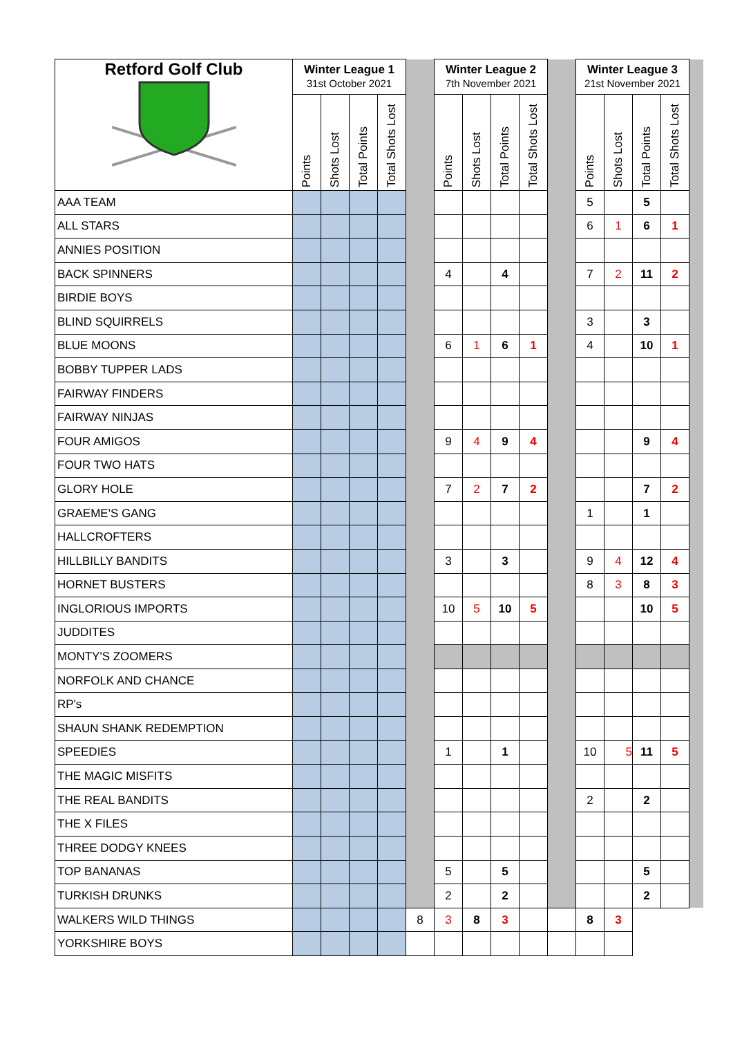| Retford Golf Club | Winter League 1 31st October 2021 | | | | | Winter League 2 7th November 2021 | | | | | Winter League 3 21st November 2021 | | | | |
| | Points | Shots Lost | Total Points | Total Shots Lost | | Points | Shots Lost | Total Points | Total Shots Lost | | Points | Shots Lost | Total Points | Total Shots Lost | |
| AAA TEAM | | | | | | | | | | | 5 | | 5 | | |
| ALL STARS | | | | | | | | | | | 6 | 1 | 6 | 1 | |
| ANNIES POSITION | | | | | | | | | | | | | | | |
| BACK SPINNERS | | | | | | 4 | | 4 | | | 7 | 2 | 11 | 2 | |
| BIRDIE BOYS | | | | | | | | | | | | | | | |
| BLIND SQUIRRELS | | | | | | | | | | | 3 | | 3 | | |
| BLUE MOONS | | | | | | 6 | 1 | 6 | 1 | | 4 | | 10 | 1 | |
| BOBBY TUPPER LADS | | | | | | | | | | | | | | | |
| FAIRWAY FINDERS | | | | | | | | | | | | | | | |
| FAIRWAY NINJAS | | | | | | | | | | | | | | | |
| FOUR AMIGOS | | | | | | 9 | 4 | 9 | 4 | | | | 9 | 4 | |
| FOUR TWO HATS | | | | | | | | | | | | | | | |
| GLORY HOLE | | | | | | 7 | 2 | 7 | 2 | | | | 7 | 2 | |
| GRAEME'S GANG | | | | | | | | | | | 1 | | 1 | | |
| HALLCROFTERS | | | | | | | | | | | | | | | |
| HILLBILLY BANDITS | | | | | | 3 | | 3 | | | 9 | 4 | 12 | 4 | |
| HORNET BUSTERS | | | | | | | | | | | 8 | 3 | 8 | 3 | |
| INGLORIOUS IMPORTS | | | | | | 10 | 5 | 10 | 5 | | | | 10 | 5 | |
| JUDDITES | | | | | | | | | | | | | | | |
| MONTY'S ZOOMERS | | | | | | | | | | | | | | | |
| NORFOLK AND CHANCE | | | | | | | | | | | | | | | |
| RP's | | | | | | | | | | | | | | | |
| SHAUN SHANK REDEMPTION | | | | | | | | | | | | | | | |
| SPEEDIES | | | | | | 1 | | 1 | | | 10 | 5 | 11 | 5 | |
| THE MAGIC MISFITS | | | | | | | | | | | | | | | |
| THE REAL BANDITS | | | | | | | | | | | 2 | | 2 | | |
| THE X FILES | | | | | | | | | | | | | | | |
| THREE DODGY KNEES | | | | | | | | | | | | | | | |
| TOP BANANAS | | | | | | 5 | | 5 | | | | | 5 | | |
| TURKISH DRUNKS | | | | | | 2 | | 2 | | | | | 2 | | |
| WALKERS WILD THINGS | | | | | 8 | 3 | 8 | 3 | | | 8 | 3 | | | |
| YORKSHIRE BOYS | | | | | | | | | | | | | | | |